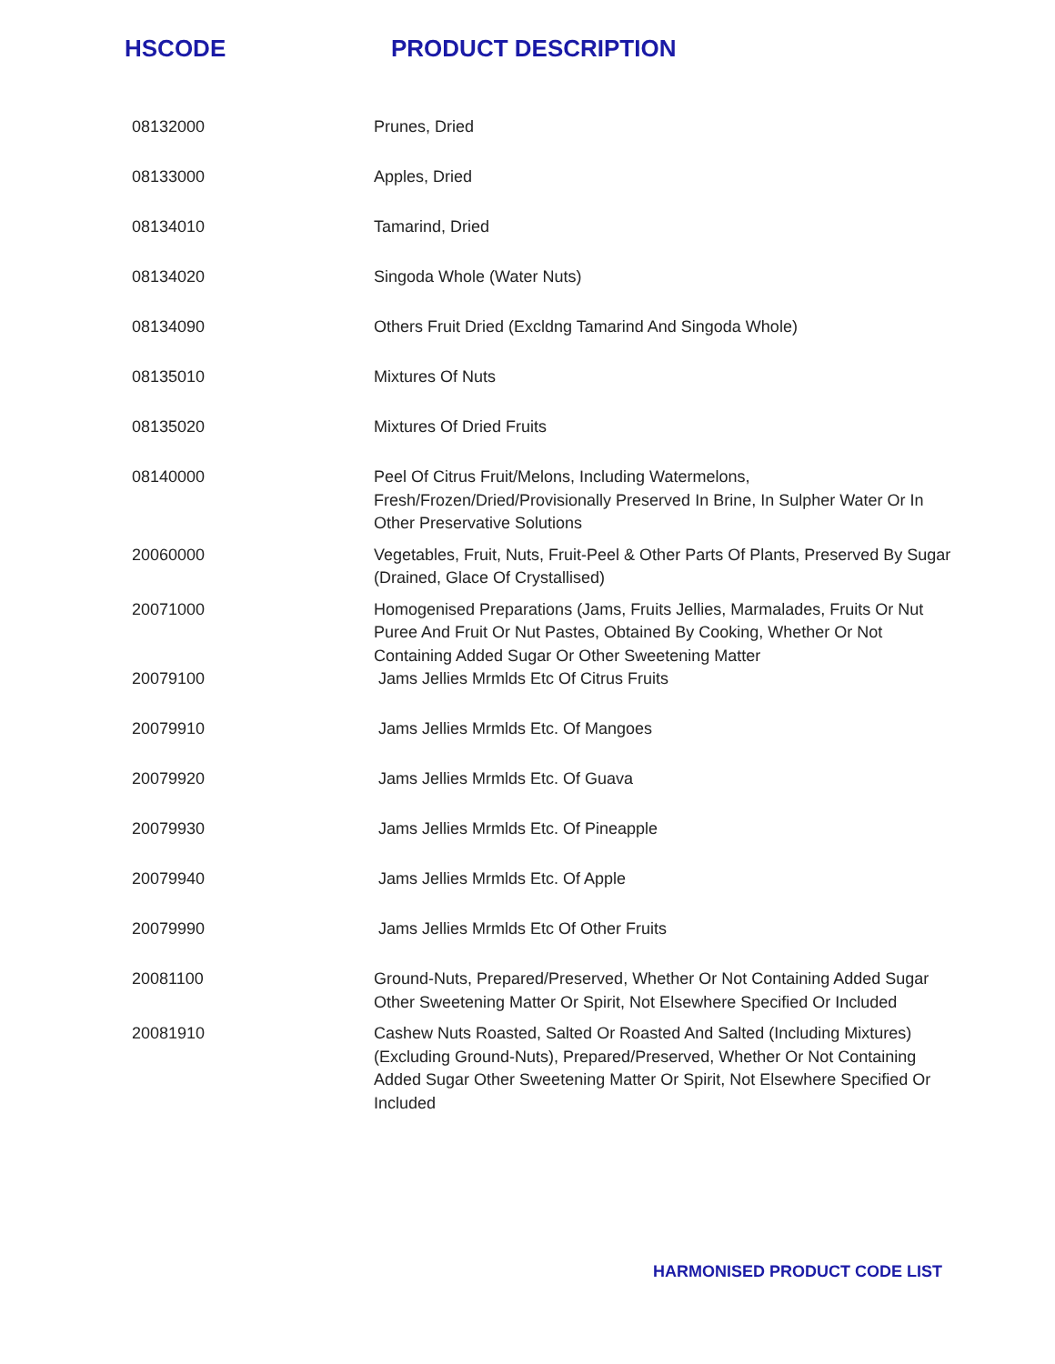HSCODE PRODUCT DESCRIPTION
| 08132000 | Prunes, Dried |
| 08133000 | Apples, Dried |
| 08134010 | Tamarind, Dried |
| 08134020 | Singoda Whole (Water Nuts) |
| 08134090 | Others Fruit Dried (Excldng Tamarind And Singoda Whole) |
| 08135010 | Mixtures Of Nuts |
| 08135020 | Mixtures Of Dried Fruits |
| 08140000 | Peel Of Citrus Fruit/Melons, Including Watermelons, Fresh/Frozen/Dried/Provisionally Preserved In Brine, In Sulpher Water Or In Other Preservative Solutions |
| 20060000 | Vegetables, Fruit, Nuts, Fruit-Peel & Other Parts Of Plants, Preserved By Sugar (Drained, Glace Of Crystallised) |
| 20071000 | Homogenised Preparations (Jams, Fruits Jellies, Marmalades, Fruits Or Nut Puree And Fruit Or Nut Pastes, Obtained By Cooking, Whether Or Not Containing Added Sugar Or Other Sweetening Matter |
| 20079100 | Jams Jellies Mrmlds Etc Of Citrus Fruits |
| 20079910 | Jams Jellies Mrmlds Etc. Of Mangoes |
| 20079920 | Jams Jellies Mrmlds Etc. Of Guava |
| 20079930 | Jams Jellies Mrmlds Etc. Of Pineapple |
| 20079940 | Jams Jellies Mrmlds Etc. Of Apple |
| 20079990 | Jams Jellies Mrmlds Etc Of Other Fruits |
| 20081100 | Ground-Nuts, Prepared/Preserved, Whether Or Not Containing Added Sugar Other Sweetening Matter Or Spirit, Not Elsewhere Specified Or Included |
| 20081910 | Cashew Nuts Roasted, Salted Or Roasted And Salted (Including Mixtures) (Excluding Ground-Nuts), Prepared/Preserved, Whether Or Not Containing Added Sugar Other Sweetening Matter Or Spirit, Not Elsewhere Specified Or Included |
HARMONISED PRODUCT CODE LIST